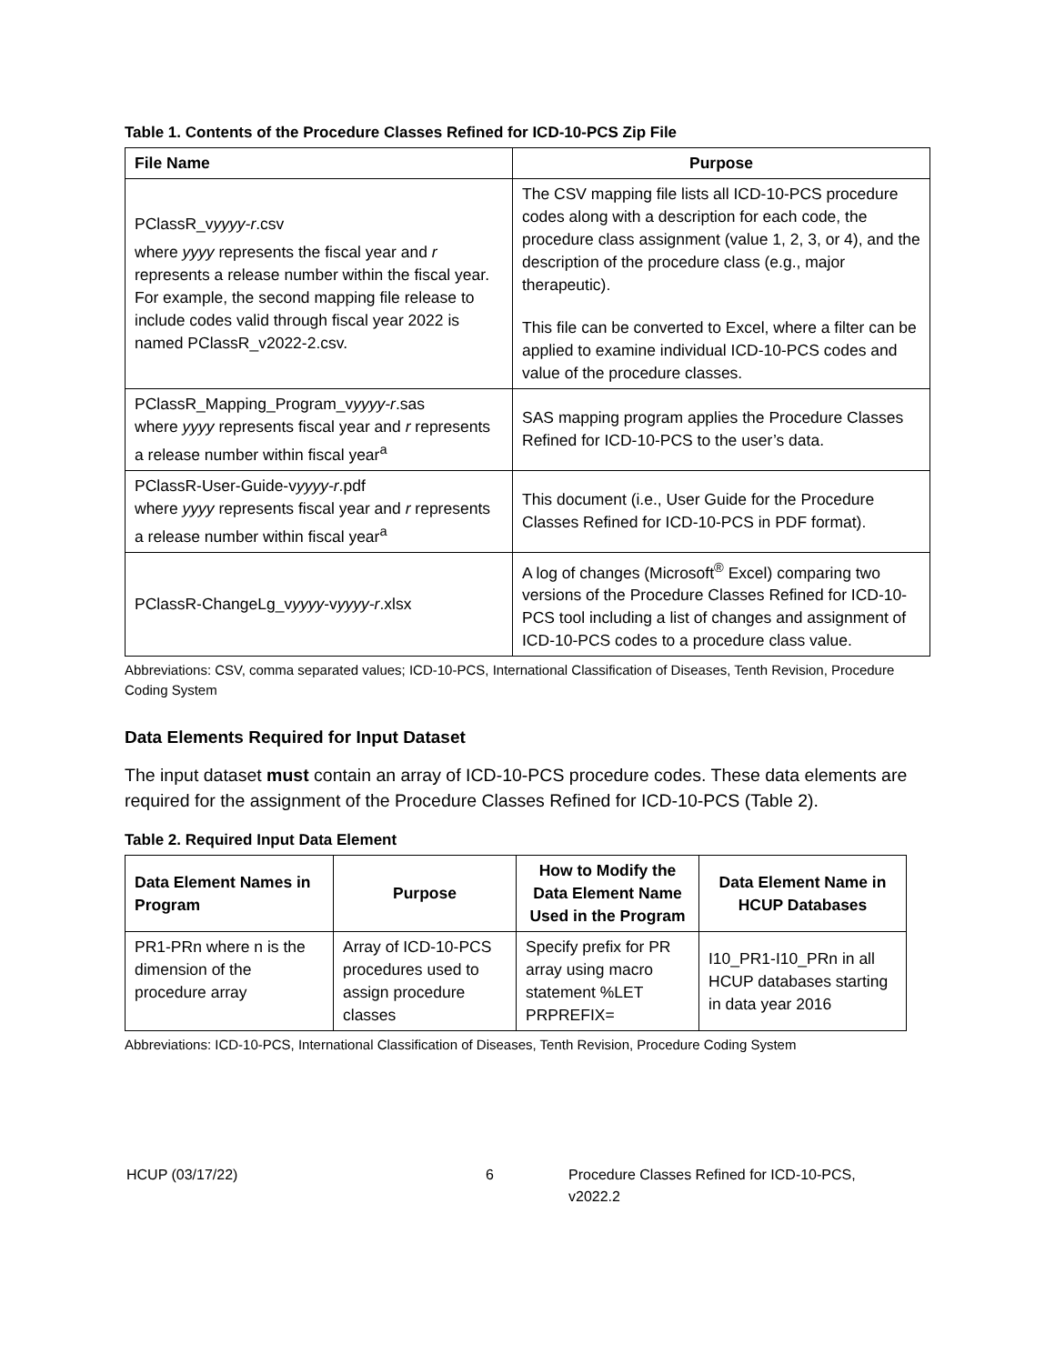Table 1. Contents of the Procedure Classes Refined for ICD-10-PCS Zip File
| File Name | Purpose |
| --- | --- |
| PClassR_v yyyy-r .csv where yyyy represents the fiscal year and r represents a release number within the fiscal year. For example, the second mapping file release to include codes valid through fiscal year 2022 is named PClassR_v2022-2.csv. | The CSV mapping file lists all ICD-10-PCS procedure codes along with a description for each code, the procedure class assignment (value 1, 2, 3, or 4), and the description of the procedure class (e.g., major therapeutic). This file can be converted to Excel, where a filter can be applied to examine individual ICD-10-PCS codes and value of the procedure classes. |
| PClassR_Mapping_Program_v yyyy-r .sas where yyyy represents fiscal year and r represents a release number within fiscal year<sup>a</sup> | SAS mapping program applies the Procedure Classes Refined for ICD-10-PCS to the user’s data. |
| PClassR-User-Guide-v yyyy-r .pdf where yyyy represents fiscal year and r represents a release number within fiscal year<sup>a</sup> | This document (i.e., User Guide for the Procedure Classes Refined for ICD-10-PCS in PDF format). |
| PClassR-ChangeLg_v yyyy -v yyyy-r .xlsx | A log of changes (Microsoft<sup>®</sup> Excel) comparing two versions of the Procedure Classes Refined for ICD-10-PCS tool including a list of changes and assignment of ICD-10-PCS codes to a procedure class value. |
Abbreviations: CSV, comma separated values; ICD-10-PCS, International Classification of Diseases, Tenth Revision, Procedure Coding System
Data Elements Required for Input Dataset
The input dataset must contain an array of ICD-10-PCS procedure codes. These data elements are required for the assignment of the Procedure Classes Refined for ICD-10-PCS (Table 2).
Table 2. Required Input Data Element
| Data Element Names in Program | Purpose | How to Modify the Data Element Name Used in the Program | Data Element Name in HCUP Databases |
| --- | --- | --- | --- |
| PR1-PRn where n is the dimension of the procedure array | Array of ICD-10-PCS procedures used to assign procedure classes | Specify prefix for PR array using macro statement %LET PRPREFIX= | I10_PR1-I10_PRn in all HCUP databases starting in data year 2016 |
Abbreviations: ICD-10-PCS, International Classification of Diseases, Tenth Revision, Procedure Coding System
HCUP (03/17/22) 6 Procedure Classes Refined for ICD-10-PCS, v2022.2